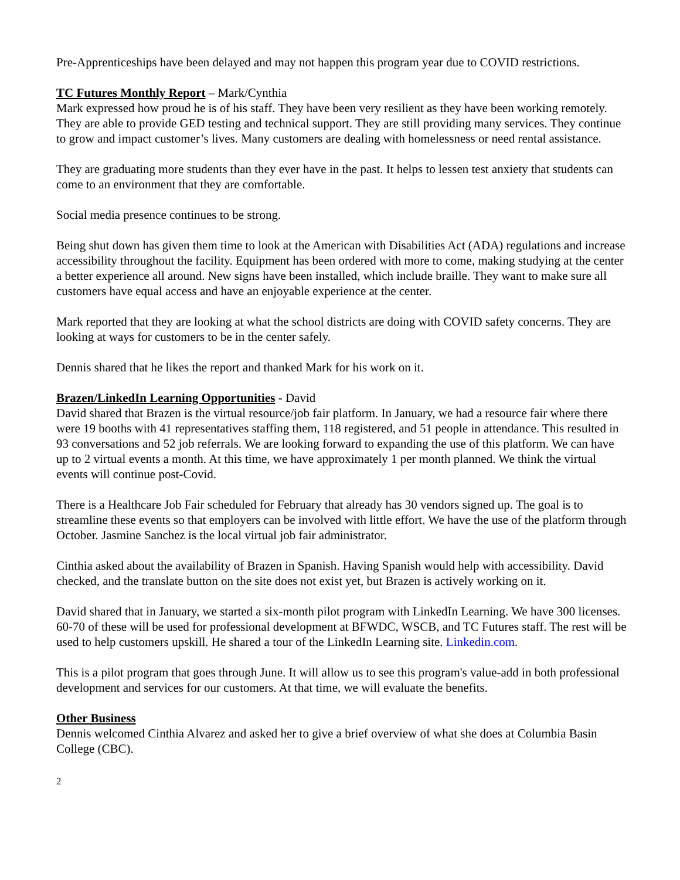Pre-Apprenticeships have been delayed and may not happen this program year due to COVID restrictions.
TC Futures Monthly Report – Mark/Cynthia
Mark expressed how proud he is of his staff. They have been very resilient as they have been working remotely. They are able to provide GED testing and technical support. They are still providing many services. They continue to grow and impact customer’s lives. Many customers are dealing with homelessness or need rental assistance.
They are graduating more students than they ever have in the past. It helps to lessen test anxiety that students can come to an environment that they are comfortable.
Social media presence continues to be strong.
Being shut down has given them time to look at the American with Disabilities Act (ADA) regulations and increase accessibility throughout the facility. Equipment has been ordered with more to come, making studying at the center a better experience all around. New signs have been installed, which include braille. They want to make sure all customers have equal access and have an enjoyable experience at the center.
Mark reported that they are looking at what the school districts are doing with COVID safety concerns. They are looking at ways for customers to be in the center safely.
Dennis shared that he likes the report and thanked Mark for his work on it.
Brazen/LinkedIn Learning Opportunities - David
David shared that Brazen is the virtual resource/job fair platform. In January, we had a resource fair where there were 19 booths with 41 representatives staffing them, 118 registered, and 51 people in attendance. This resulted in 93 conversations and 52 job referrals. We are looking forward to expanding the use of this platform. We can have up to 2 virtual events a month. At this time, we have approximately 1 per month planned. We think the virtual events will continue post-Covid.
There is a Healthcare Job Fair scheduled for February that already has 30 vendors signed up. The goal is to streamline these events so that employers can be involved with little effort. We have the use of the platform through October. Jasmine Sanchez is the local virtual job fair administrator.
Cinthia asked about the availability of Brazen in Spanish. Having Spanish would help with accessibility. David checked, and the translate button on the site does not exist yet, but Brazen is actively working on it.
David shared that in January, we started a six-month pilot program with LinkedIn Learning. We have 300 licenses. 60-70 of these will be used for professional development at BFWDC, WSCB, and TC Futures staff. The rest will be used to help customers upskill. He shared a tour of the LinkedIn Learning site. Linkedin.com.
This is a pilot program that goes through June. It will allow us to see this program's value-add in both professional development and services for our customers. At that time, we will evaluate the benefits.
Other Business
Dennis welcomed Cinthia Alvarez and asked her to give a brief overview of what she does at Columbia Basin College (CBC).
2